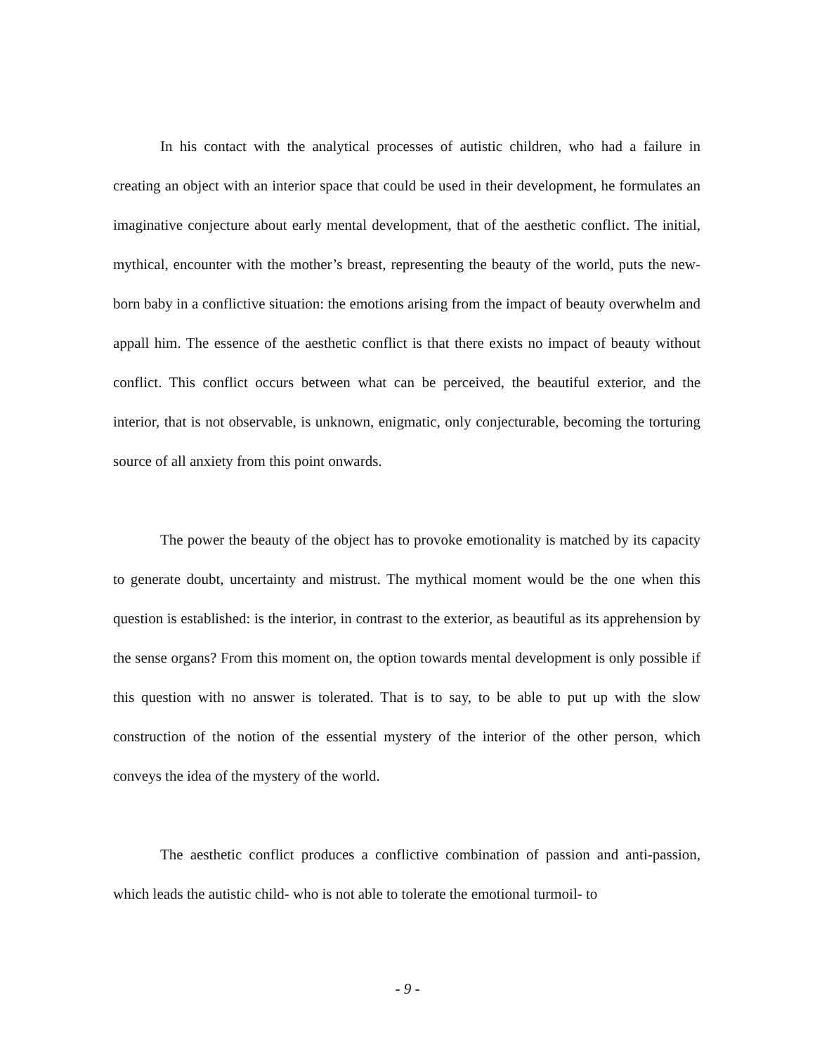In his contact with the analytical processes of autistic children, who had a failure in creating an object with an interior space that could be used in their development, he formulates an imaginative conjecture about early mental development, that of the aesthetic conflict. The initial, mythical, encounter with the mother’s breast, representing the beauty of the world, puts the new-born baby in a conflictive situation: the emotions arising from the impact of beauty overwhelm and appall him. The essence of the aesthetic conflict is that there exists no impact of beauty without conflict. This conflict occurs between what can be perceived, the beautiful exterior, and the interior, that is not observable, is unknown, enigmatic, only conjecturable, becoming the torturing source of all anxiety from this point onwards.
The power the beauty of the object has to provoke emotionality is matched by its capacity to generate doubt, uncertainty and mistrust. The mythical moment would be the one when this question is established: is the interior, in contrast to the exterior, as beautiful as its apprehension by the sense organs? From this moment on, the option towards mental development is only possible if this question with no answer is tolerated. That is to say, to be able to put up with the slow construction of the notion of the essential mystery of the interior of the other person, which conveys the idea of the mystery of the world.
The aesthetic conflict produces a conflictive combination of passion and anti-passion, which leads the autistic child- who is not able to tolerate the emotional turmoil- to
- 9 -